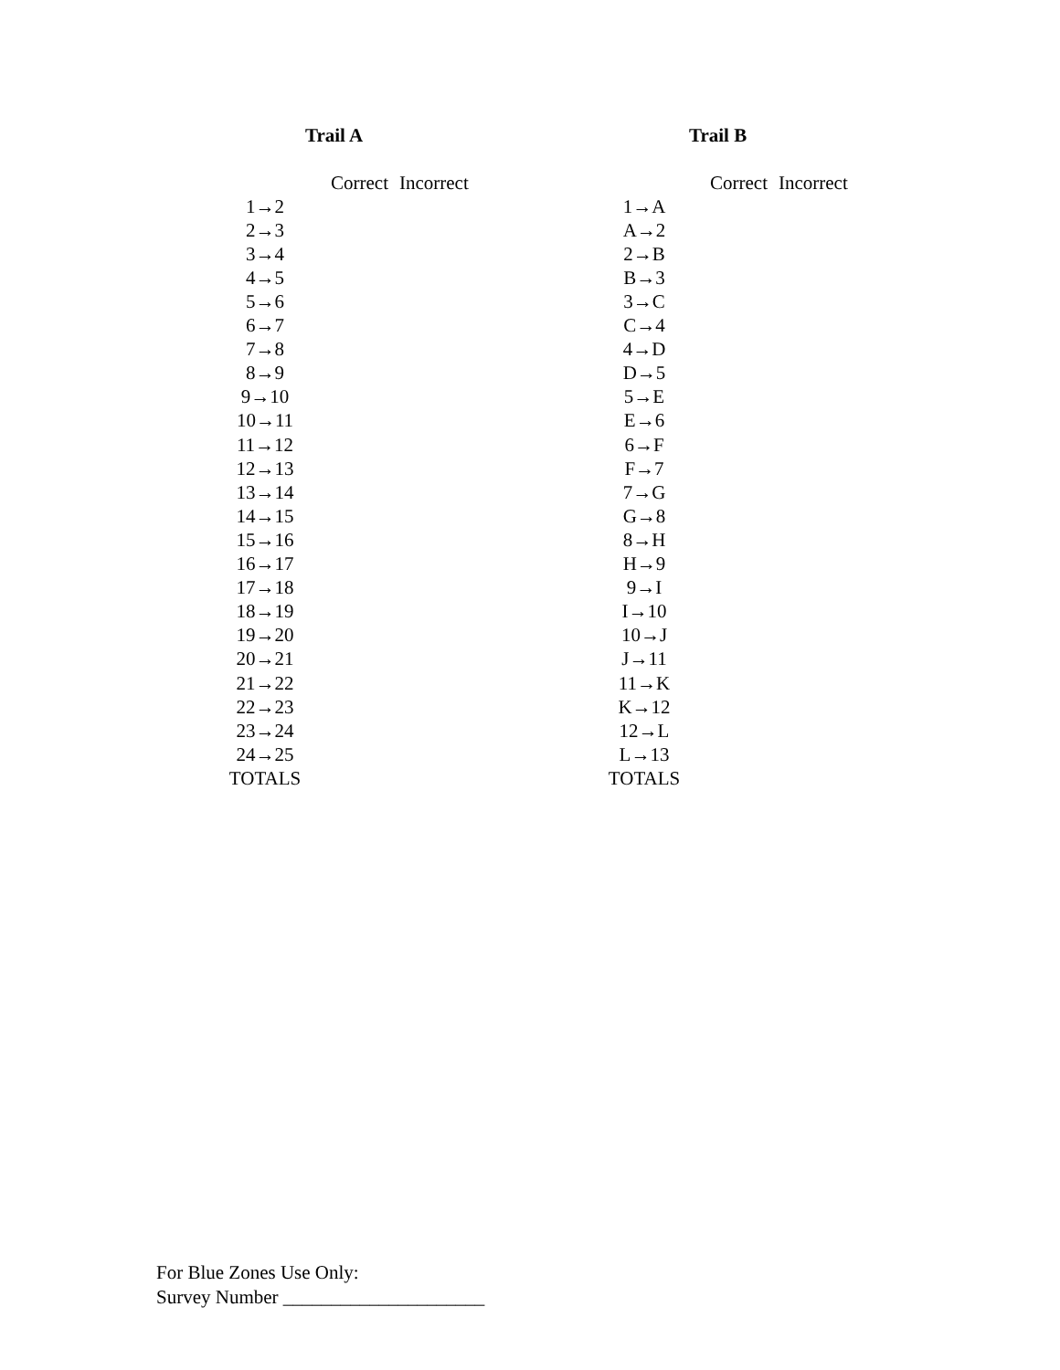Trail A
| | Correct | Incorrect |
| --- | --- | --- |
| 1→2 | | |
| 2→3 | | |
| 3→4 | | |
| 4→5 | | |
| 5→6 | | |
| 6→7 | | |
| 7→8 | | |
| 8→9 | | |
| 9→10 | | |
| 10→11 | | |
| 11→12 | | |
| 12→13 | | |
| 13→14 | | |
| 14→15 | | |
| 15→16 | | |
| 16→17 | | |
| 17→18 | | |
| 18→19 | | |
| 19→20 | | |
| 20→21 | | |
| 21→22 | | |
| 22→23 | | |
| 23→24 | | |
| 24→25 | | |
| TOTALS | | |
Trail B
| | Correct | Incorrect |
| --- | --- | --- |
| 1→A | | |
| A→2 | | |
| 2→B | | |
| B→3 | | |
| 3→C | | |
| C→4 | | |
| 4→D | | |
| D→5 | | |
| 5→E | | |
| E→6 | | |
| 6→F | | |
| F→7 | | |
| 7→G | | |
| G→8 | | |
| 8→H | | |
| H→9 | | |
| 9→I | | |
| I→10 | | |
| 10→J | | |
| J→11 | | |
| 11→K | | |
| K→12 | | |
| 12→L | | |
| L→13 | | |
| TOTALS | | |
For Blue Zones Use Only:
Survey Number _____________________